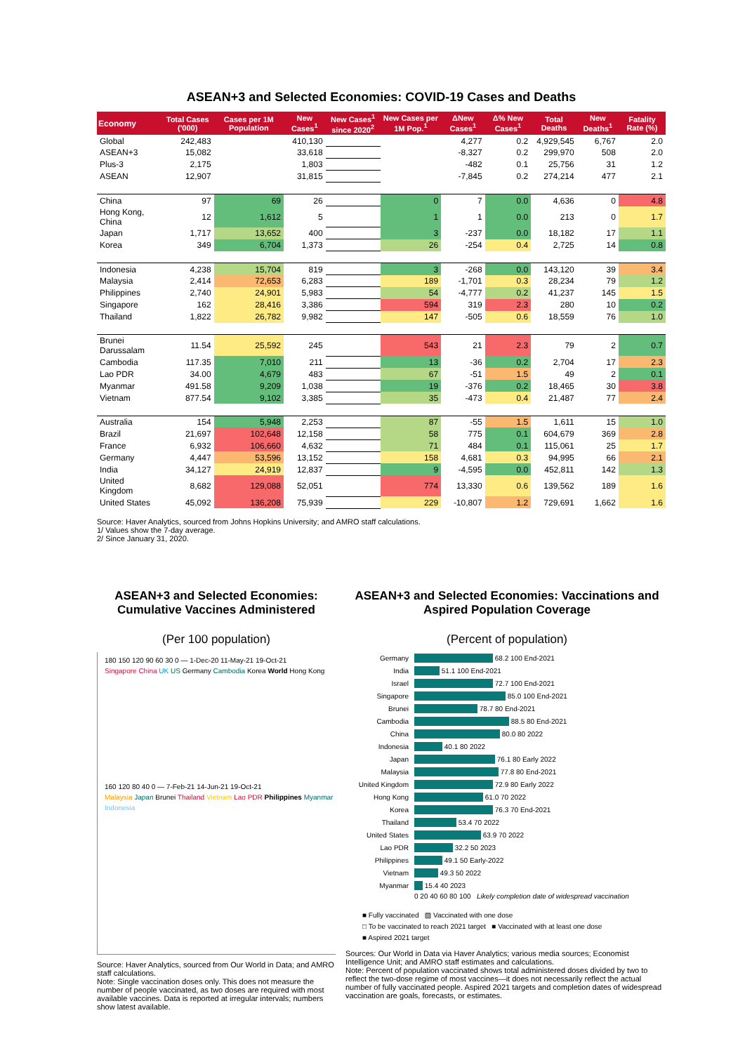ASEAN+3 and Selected Economies: COVID-19 Cases and Deaths
| Economy | Total Cases ('000) | Cases per 1M Population | New Cases<sup>1</sup> | New Cases<sup>1</sup> since 2020<sup>2</sup> | New Cases per 1M Pop.<sup>1</sup> | ΔNew Cases<sup>1</sup> | Δ% New Cases<sup>1</sup> | Total Deaths | New Deaths<sup>1</sup> | Fatality Rate (%) |
| --- | --- | --- | --- | --- | --- | --- | --- | --- | --- | --- |
| Global | 242,483 | | 410,130 | | | 4,277 | 0.2 | 4,929,545 | 6,767 | 2.0 |
| ASEAN+3 | 15,082 | | 33,618 | | | -8,327 | 0.2 | 299,970 | 508 | 2.0 |
| Plus-3 | 2,175 | | 1,803 | | | -482 | 0.1 | 25,756 | 31 | 1.2 |
| ASEAN | 12,907 | | 31,815 | | | -7,845 | 0.2 | 274,214 | 477 | 2.1 |
| China | 97 | 69 | 26 | | 0 | 7 | 0.0 | 4,636 | 0 | 4.8 |
| Hong Kong, China | 12 | 1,612 | 5 | | 1 | 1 | 0.0 | 213 | 0 | 1.7 |
| Japan | 1,717 | 13,652 | 400 | | 3 | -237 | 0.0 | 18,182 | 17 | 1.1 |
| Korea | 349 | 6,704 | 1,373 | | 26 | -254 | 0.4 | 2,725 | 14 | 0.8 |
| Indonesia | 4,238 | 15,704 | 819 | | 3 | -268 | 0.0 | 143,120 | 39 | 3.4 |
| Malaysia | 2,414 | 72,653 | 6,283 | | 189 | -1,701 | 0.3 | 28,234 | 79 | 1.2 |
| Philippines | 2,740 | 24,901 | 5,983 | | 54 | -4,777 | 0.2 | 41,237 | 145 | 1.5 |
| Singapore | 162 | 28,416 | 3,386 | | 594 | 319 | 2.3 | 280 | 10 | 0.2 |
| Thailand | 1,822 | 26,782 | 9,982 | | 147 | -505 | 0.6 | 18,559 | 76 | 1.0 |
| Brunei Darussalam | 11.54 | 25,592 | 245 | | 543 | 21 | 2.3 | 79 | 2 | 0.7 |
| Cambodia | 117.35 | 7,010 | 211 | | 13 | -36 | 0.2 | 2,704 | 17 | 2.3 |
| Lao PDR | 34.00 | 4,679 | 483 | | 67 | -51 | 1.5 | 49 | 2 | 0.1 |
| Myanmar | 491.58 | 9,209 | 1,038 | | 19 | -376 | 0.2 | 18,465 | 30 | 3.8 |
| Vietnam | 877.54 | 9,102 | 3,385 | | 35 | -473 | 0.4 | 21,487 | 77 | 2.4 |
| Australia | 154 | 5,948 | 2,253 | | 87 | -55 | 1.5 | 1,611 | 15 | 1.0 |
| Brazil | 21,697 | 102,648 | 12,158 | | 58 | 775 | 0.1 | 604,679 | 369 | 2.8 |
| France | 6,932 | 106,660 | 4,632 | | 71 | 484 | 0.1 | 115,061 | 25 | 1.7 |
| Germany | 4,447 | 53,596 | 13,152 | | 158 | 4,681 | 0.3 | 94,995 | 66 | 2.1 |
| India | 34,127 | 24,919 | 12,837 | | 9 | -4,595 | 0.0 | 452,811 | 142 | 1.3 |
| United Kingdom | 8,682 | 129,088 | 52,051 | | 774 | 13,330 | 0.6 | 139,562 | 189 | 1.6 |
| United States | 45,092 | 136,208 | 75,939 | | 229 | -10,807 | 1.2 | 729,691 | 1,662 | 1.6 |
Source: Haver Analytics, sourced from Johns Hopkins University; and AMRO staff calculations.
1/ Values show the 7-day average.
2/ Since January 31, 2020.
ASEAN+3 and Selected Economies: Cumulative Vaccines Administered
(Per 100 population)
180 150 120 90 60 30 0 — 1-Dec-20 11-May-21 19-Oct-21
Singapore China UK US Germany Cambodia Korea World Hong Kong
160 120 80 40 0 — 7-Feb-21 14-Jun-21 19-Oct-21
Malaysia Japan Brunei Thailand Vietnam Lao PDR Philippines Myanmar Indonesia
Source: Haver Analytics, sourced from Our World in Data; and AMRO staff calculations.
Note: Single vaccination doses only. This does not measure the number of people vaccinated, as two doses are required with most available vaccines. Data is reported at irregular intervals; numbers show latest available.
ASEAN+3 and Selected Economies: Vaccinations and Aspired Population Coverage
(Percent of population)
Germany 68.2 100 End-2021
India 51.1 100 End-2021
Israel 72.7 100 End-2021
Singapore 85.0 100 End-2021
Brunei 78.7 80 End-2021
Cambodia 88.5 80 End-2021
China 80.0 80 2022
Indonesia 40.1 80 2022
Japan 76.1 80 Early 2022
Malaysia 77.8 80 End-2021
United Kingdom 72.9 80 Early 2022
Hong Kong 61.0 70 2022
Korea 76.3 70 End-2021
Thailand 53.4 70 2022
United States 63.9 70 2022
Lao PDR 32.2 50 2023
Philippines 49.1 50 Early-2022
Vietnam 49.3 50 2022
Myanmar 15.4 40 2023
0 20 40 60 80 100 Likely completion date of widespread vaccination
■ Fully vaccinated ▨ Vaccinated with one dose
□ To be vaccinated to reach 2021 target ■ Vaccinated with at least one dose
■ Aspired 2021 target
Sources: Our World in Data via Haver Analytics; various media sources; Economist Intelligence Unit; and AMRO staff estimates and calculations.
Note: Percent of population vaccinated shows total administered doses divided by two to reflect the two-dose regime of most vaccines—it does not necessarily reflect the actual number of fully vaccinated people. Aspired 2021 targets and completion dates of widespread vaccination are goals, forecasts, or estimates.